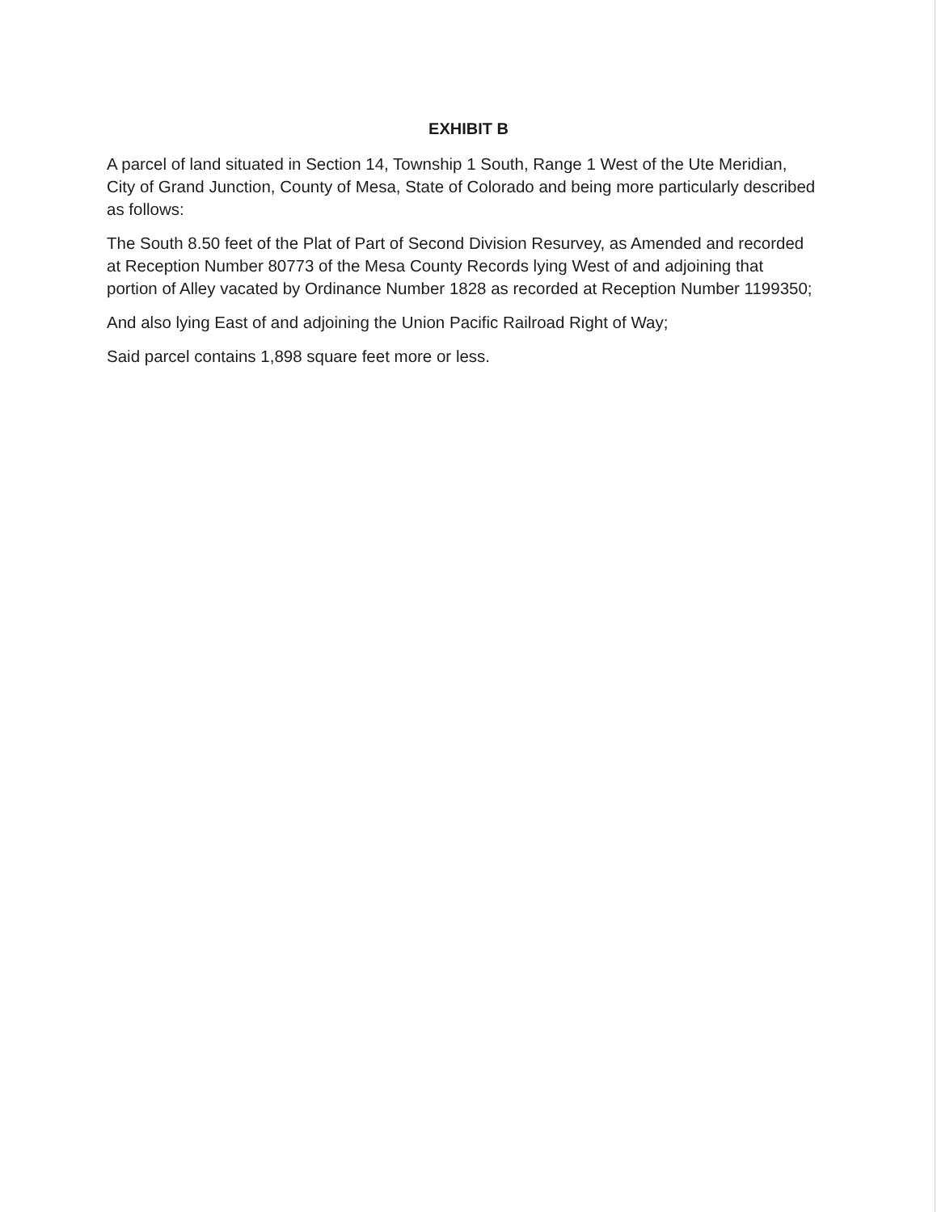EXHIBIT B
A parcel of land situated in Section 14, Township 1 South, Range 1 West of the Ute Meridian, City of Grand Junction, County of Mesa, State of Colorado and being more particularly described as follows:
The South 8.50 feet of the Plat of Part of Second Division Resurvey, as Amended and recorded at Reception Number 80773 of the Mesa County Records lying West of and adjoining that portion of Alley vacated by Ordinance Number 1828 as recorded at Reception Number 1199350;
And also lying East of and adjoining the Union Pacific Railroad Right of Way;
Said parcel contains 1,898 square feet more or less.